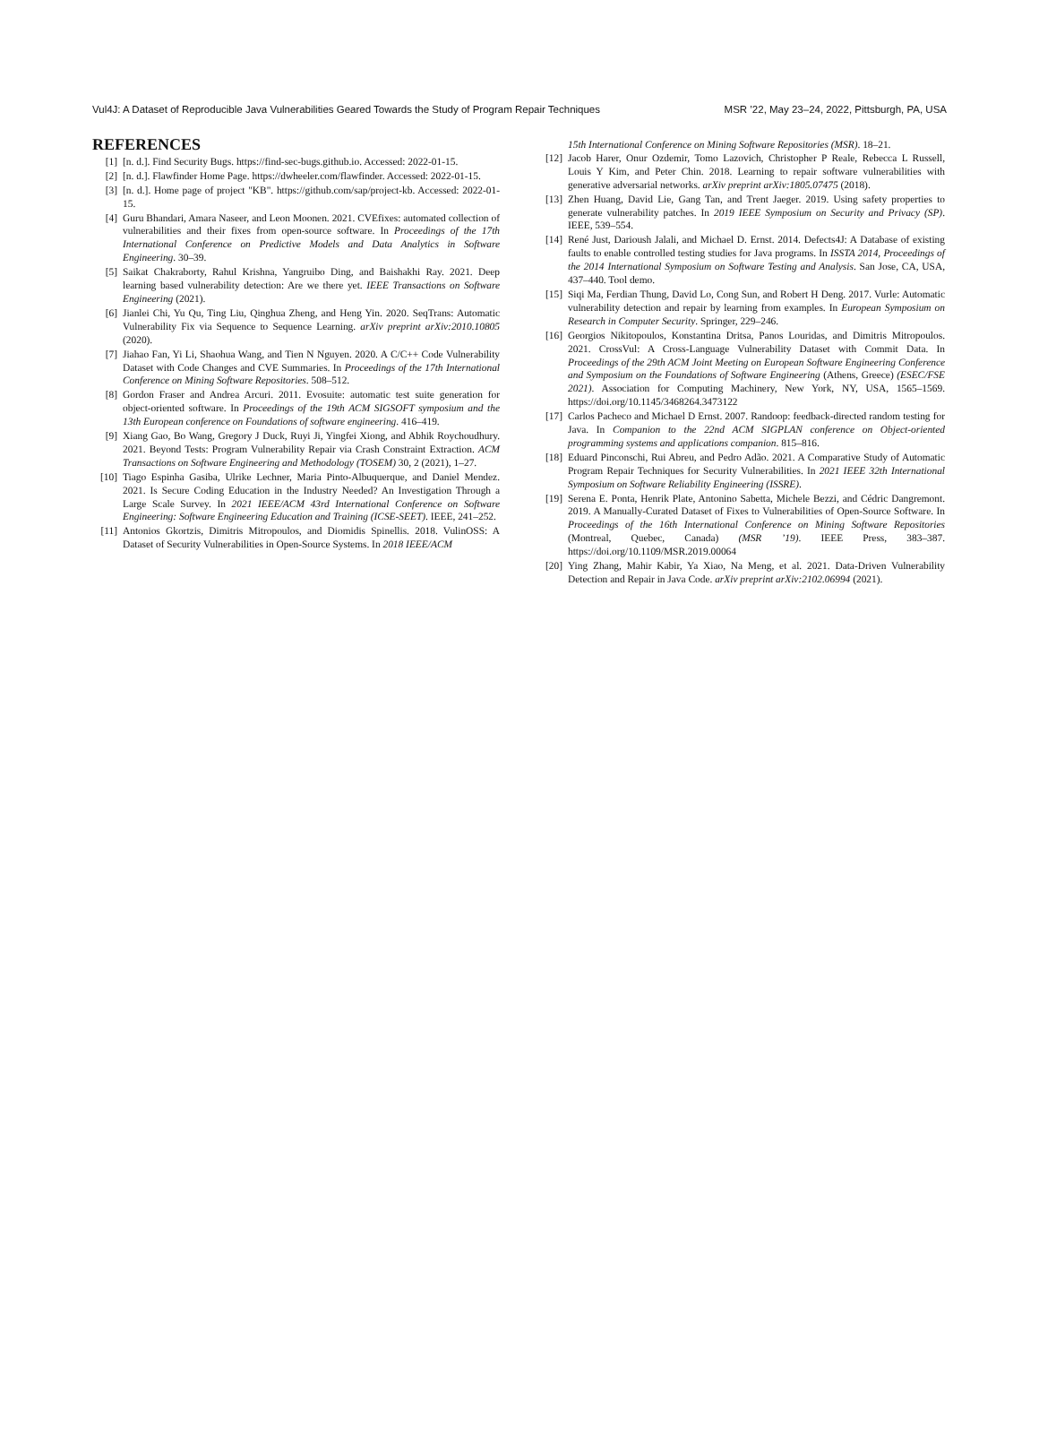Vul4J: A Dataset of Reproducible Java Vulnerabilities Geared Towards the Study of Program Repair Techniques MSR ’22, May 23–24, 2022, Pittsburgh, PA, USA
REFERENCES
[1] [n. d.]. Find Security Bugs. https://find-sec-bugs.github.io. Accessed: 2022-01-15.
[2] [n. d.]. Flawfinder Home Page. https://dwheeler.com/flawfinder. Accessed: 2022-01-15.
[3] [n. d.]. Home page of project "KB". https://github.com/sap/project-kb. Accessed: 2022-01-15.
[4] Guru Bhandari, Amara Naseer, and Leon Moonen. 2021. CVEfixes: automated collection of vulnerabilities and their fixes from open-source software. In Proceedings of the 17th International Conference on Predictive Models and Data Analytics in Software Engineering. 30–39.
[5] Saikat Chakraborty, Rahul Krishna, Yangruibo Ding, and Baishakhi Ray. 2021. Deep learning based vulnerability detection: Are we there yet. IEEE Transactions on Software Engineering (2021).
[6] Jianlei Chi, Yu Qu, Ting Liu, Qinghua Zheng, and Heng Yin. 2020. SeqTrans: Automatic Vulnerability Fix via Sequence to Sequence Learning. arXiv preprint arXiv:2010.10805 (2020).
[7] Jiahao Fan, Yi Li, Shaohua Wang, and Tien N Nguyen. 2020. A C/C++ Code Vulnerability Dataset with Code Changes and CVE Summaries. In Proceedings of the 17th International Conference on Mining Software Repositories. 508–512.
[8] Gordon Fraser and Andrea Arcuri. 2011. Evosuite: automatic test suite generation for object-oriented software. In Proceedings of the 19th ACM SIGSOFT symposium and the 13th European conference on Foundations of software engineering. 416–419.
[9] Xiang Gao, Bo Wang, Gregory J Duck, Ruyi Ji, Yingfei Xiong, and Abhik Roychoudhury. 2021. Beyond Tests: Program Vulnerability Repair via Crash Constraint Extraction. ACM Transactions on Software Engineering and Methodology (TOSEM) 30, 2 (2021), 1–27.
[10] Tiago Espinha Gasiba, Ulrike Lechner, Maria Pinto-Albuquerque, and Daniel Mendez. 2021. Is Secure Coding Education in the Industry Needed? An Investigation Through a Large Scale Survey. In 2021 IEEE/ACM 43rd International Conference on Software Engineering: Software Engineering Education and Training (ICSE-SEET). IEEE, 241–252.
[11] Antonios Gkortzis, Dimitris Mitropoulos, and Diomidis Spinellis. 2018. VulinOSS: A Dataset of Security Vulnerabilities in Open-Source Systems. In 2018 IEEE/ACM
15th International Conference on Mining Software Repositories (MSR). 18–21.
[12] Jacob Harer, Onur Ozdemir, Tomo Lazovich, Christopher P Reale, Rebecca L Russell, Louis Y Kim, and Peter Chin. 2018. Learning to repair software vulnerabilities with generative adversarial networks. arXiv preprint arXiv:1805.07475 (2018).
[13] Zhen Huang, David Lie, Gang Tan, and Trent Jaeger. 2019. Using safety properties to generate vulnerability patches. In 2019 IEEE Symposium on Security and Privacy (SP). IEEE, 539–554.
[14] René Just, Darioush Jalali, and Michael D. Ernst. 2014. Defects4J: A Database of existing faults to enable controlled testing studies for Java programs. In ISSTA 2014, Proceedings of the 2014 International Symposium on Software Testing and Analysis. San Jose, CA, USA, 437–440. Tool demo.
[15] Siqi Ma, Ferdian Thung, David Lo, Cong Sun, and Robert H Deng. 2017. Vurle: Automatic vulnerability detection and repair by learning from examples. In European Symposium on Research in Computer Security. Springer, 229–246.
[16] Georgios Nikitopoulos, Konstantina Dritsa, Panos Louridas, and Dimitris Mitropoulos. 2021. CrossVul: A Cross-Language Vulnerability Dataset with Commit Data. In Proceedings of the 29th ACM Joint Meeting on European Software Engineering Conference and Symposium on the Foundations of Software Engineering (Athens, Greece) (ESEC/FSE 2021). Association for Computing Machinery, New York, NY, USA, 1565–1569. https://doi.org/10.1145/3468264.3473122
[17] Carlos Pacheco and Michael D Ernst. 2007. Randoop: feedback-directed random testing for Java. In Companion to the 22nd ACM SIGPLAN conference on Object-oriented programming systems and applications companion. 815–816.
[18] Eduard Pinconschi, Rui Abreu, and Pedro Adão. 2021. A Comparative Study of Automatic Program Repair Techniques for Security Vulnerabilities. In 2021 IEEE 32th International Symposium on Software Reliability Engineering (ISSRE).
[19] Serena E. Ponta, Henrik Plate, Antonino Sabetta, Michele Bezzi, and Cédric Dangremont. 2019. A Manually-Curated Dataset of Fixes to Vulnerabilities of Open-Source Software. In Proceedings of the 16th International Conference on Mining Software Repositories (Montreal, Quebec, Canada) (MSR ’19). IEEE Press, 383–387. https://doi.org/10.1109/MSR.2019.00064
[20] Ying Zhang, Mahir Kabir, Ya Xiao, Na Meng, et al. 2021. Data-Driven Vulnerability Detection and Repair in Java Code. arXiv preprint arXiv:2102.06994 (2021).